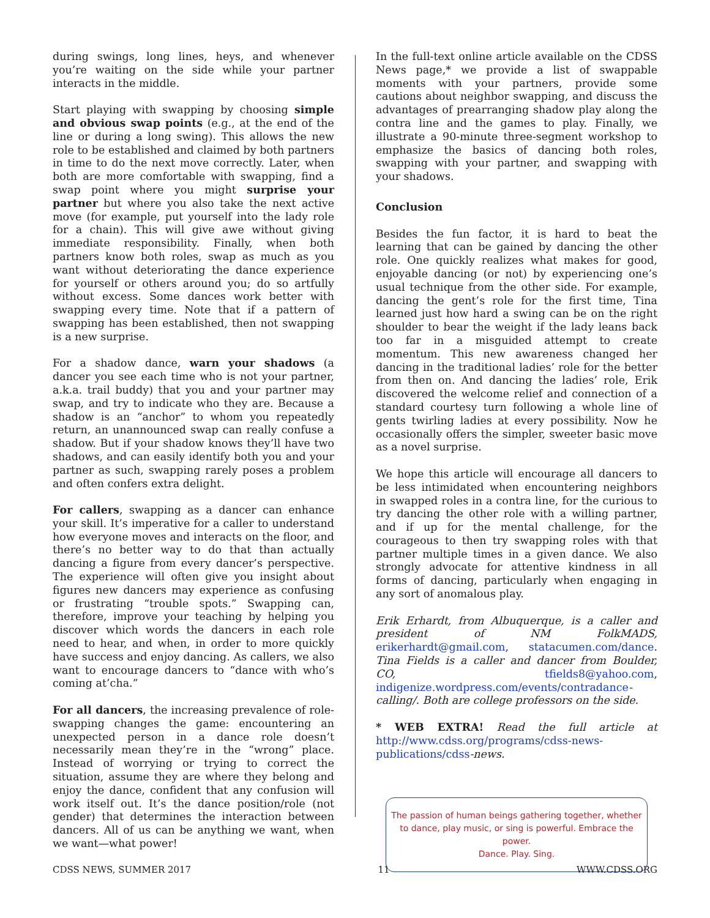during swings, long lines, heys, and whenever you’re waiting on the side while your partner interacts in the middle.
Start playing with swapping by choosing simple and obvious swap points (e.g., at the end of the line or during a long swing). This allows the new role to be established and claimed by both partners in time to do the next move correctly. Later, when both are more comfortable with swapping, find a swap point where you might surprise your partner but where you also take the next active move (for example, put yourself into the lady role for a chain). This will give awe without giving immediate responsibility. Finally, when both partners know both roles, swap as much as you want without deteriorating the dance experience for yourself or others around you; do so artfully without excess. Some dances work better with swapping every time. Note that if a pattern of swapping has been established, then not swapping is a new surprise.
For a shadow dance, warn your shadows (a dancer you see each time who is not your partner, a.k.a. trail buddy) that you and your partner may swap, and try to indicate who they are. Because a shadow is an “anchor” to whom you repeatedly return, an unannounced swap can really confuse a shadow. But if your shadow knows they’ll have two shadows, and can easily identify both you and your partner as such, swapping rarely poses a problem and often confers extra delight.
For callers, swapping as a dancer can enhance your skill. It’s imperative for a caller to understand how everyone moves and interacts on the floor, and there’s no better way to do that than actually dancing a figure from every dancer’s perspective. The experience will often give you insight about figures new dancers may experience as confusing or frustrating “trouble spots.” Swapping can, therefore, improve your teaching by helping you discover which words the dancers in each role need to hear, and when, in order to more quickly have success and enjoy dancing. As callers, we also want to encourage dancers to “dance with who’s coming at’cha.”
For all dancers, the increasing prevalence of role-swapping changes the game: encountering an unexpected person in a dance role doesn’t necessarily mean they’re in the “wrong” place. Instead of worrying or trying to correct the situation, assume they are where they belong and enjoy the dance, confident that any confusion will work itself out. It’s the dance position/role (not gender) that determines the interaction between dancers. All of us can be anything we want, when we want—what power!
In the full-text online article available on the CDSS News page,* we provide a list of swappable moments with your partners, provide some cautions about neighbor swapping, and discuss the advantages of prearranging shadow play along the contra line and the games to play. Finally, we illustrate a 90-minute three-segment workshop to emphasize the basics of dancing both roles, swapping with your partner, and swapping with your shadows.
Conclusion
Besides the fun factor, it is hard to beat the learning that can be gained by dancing the other role. One quickly realizes what makes for good, enjoyable dancing (or not) by experiencing one’s usual technique from the other side. For example, dancing the gent’s role for the first time, Tina learned just how hard a swing can be on the right shoulder to bear the weight if the lady leans back too far in a misguided attempt to create momentum. This new awareness changed her dancing in the traditional ladies’ role for the better from then on. And dancing the ladies’ role, Erik discovered the welcome relief and connection of a standard courtesy turn following a whole line of gents twirling ladies at every possibility. Now he occasionally offers the simpler, sweeter basic move as a novel surprise.
We hope this article will encourage all dancers to be less intimidated when encountering neighbors in swapped roles in a contra line, for the curious to try dancing the other role with a willing partner, and if up for the mental challenge, for the courageous to then try swapping roles with that partner multiple times in a given dance. We also strongly advocate for attentive kindness in all forms of dancing, particularly when engaging in any sort of anomalous play.
Erik Erhardt, from Albuquerque, is a caller and president of NM FolkMADS, erikerhardt@gmail.com, statacumen.com/dance. Tina Fields is a caller and dancer from Boulder, CO, tfields8@yahoo.com, indigenize.wordpress.com/events/contradance-calling/. Both are college professors on the side.
* WEB EXTRA! Read the full article at http://www.cdss.org/programs/cdss-news-publications/cdss-news.
The passion of human beings gathering together, whether to dance, play music, or sing is powerful. Embrace the power.
Dance. Play. Sing.
CDSS NEWS, SUMMER 2017 11 WWW.CDSS.ORG